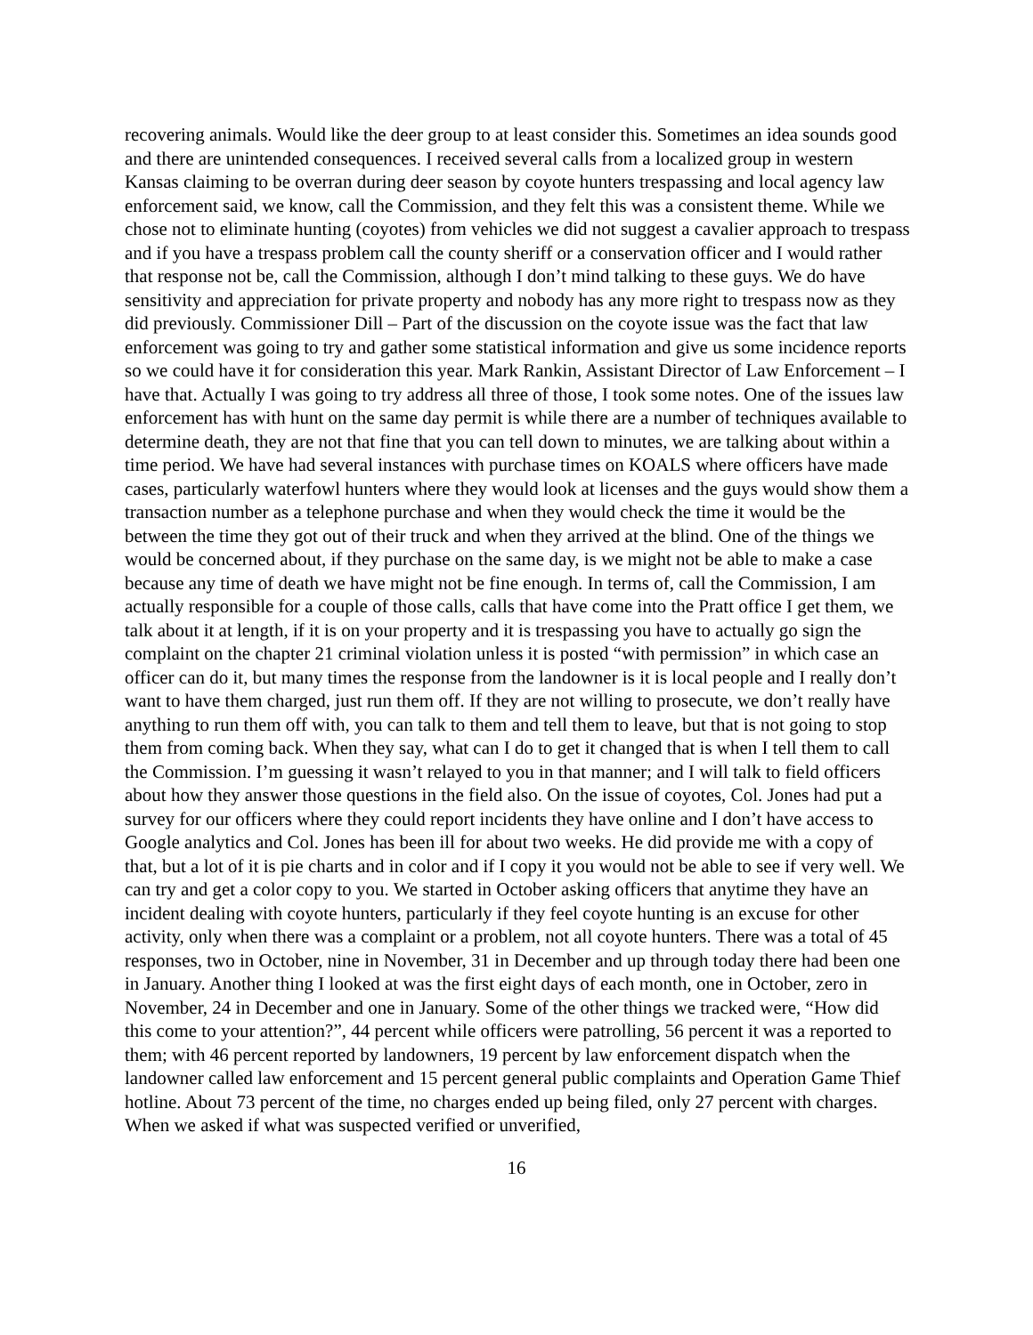recovering animals. Would like the deer group to at least consider this. Sometimes an idea sounds good and there are unintended consequences. I received several calls from a localized group in western Kansas claiming to be overran during deer season by coyote hunters trespassing and local agency law enforcement said, we know, call the Commission, and they felt this was a consistent theme. While we chose not to eliminate hunting (coyotes) from vehicles we did not suggest a cavalier approach to trespass and if you have a trespass problem call the county sheriff or a conservation officer and I would rather that response not be, call the Commission, although I don’t mind talking to these guys. We do have sensitivity and appreciation for private property and nobody has any more right to trespass now as they did previously. Commissioner Dill – Part of the discussion on the coyote issue was the fact that law enforcement was going to try and gather some statistical information and give us some incidence reports so we could have it for consideration this year. Mark Rankin, Assistant Director of Law Enforcement – I have that. Actually I was going to try address all three of those, I took some notes. One of the issues law enforcement has with hunt on the same day permit is while there are a number of techniques available to determine death, they are not that fine that you can tell down to minutes, we are talking about within a time period. We have had several instances with purchase times on KOALS where officers have made cases, particularly waterfowl hunters where they would look at licenses and the guys would show them a transaction number as a telephone purchase and when they would check the time it would be the between the time they got out of their truck and when they arrived at the blind. One of the things we would be concerned about, if they purchase on the same day, is we might not be able to make a case because any time of death we have might not be fine enough. In terms of, call the Commission, I am actually responsible for a couple of those calls, calls that have come into the Pratt office I get them, we talk about it at length, if it is on your property and it is trespassing you have to actually go sign the complaint on the chapter 21 criminal violation unless it is posted “with permission” in which case an officer can do it, but many times the response from the landowner is it is local people and I really don’t want to have them charged, just run them off. If they are not willing to prosecute, we don’t really have anything to run them off with, you can talk to them and tell them to leave, but that is not going to stop them from coming back. When they say, what can I do to get it changed that is when I tell them to call the Commission. I’m guessing it wasn’t relayed to you in that manner; and I will talk to field officers about how they answer those questions in the field also. On the issue of coyotes, Col. Jones had put a survey for our officers where they could report incidents they have online and I don’t have access to Google analytics and Col. Jones has been ill for about two weeks. He did provide me with a copy of that, but a lot of it is pie charts and in color and if I copy it you would not be able to see if very well. We can try and get a color copy to you. We started in October asking officers that anytime they have an incident dealing with coyote hunters, particularly if they feel coyote hunting is an excuse for other activity, only when there was a complaint or a problem, not all coyote hunters. There was a total of 45 responses, two in October, nine in November, 31 in December and up through today there had been one in January. Another thing I looked at was the first eight days of each month, one in October, zero in November, 24 in December and one in January. Some of the other things we tracked were, “How did this come to your attention?”, 44 percent while officers were patrolling, 56 percent it was a reported to them; with 46 percent reported by landowners, 19 percent by law enforcement dispatch when the landowner called law enforcement and 15 percent general public complaints and Operation Game Thief hotline. About 73 percent of the time, no charges ended up being filed, only 27 percent with charges. When we asked if what was suspected verified or unverified,
16